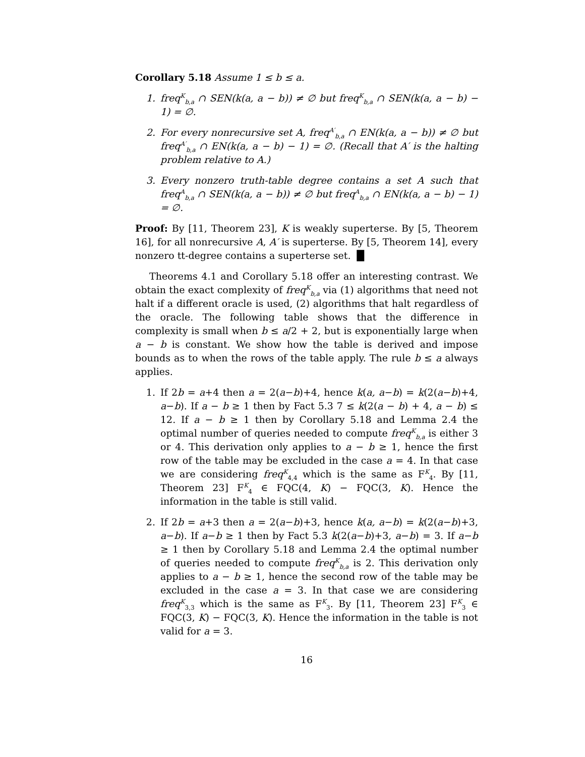Corollary 5.18 Assume 1 ≤ b ≤ a.
1. freq<sup>K</sup><sub>b,a</sub> ∩ SEN(k(a, a − b)) ≠ ∅ but freq<sup>K</sup><sub>b,a</sub> ∩ SEN(k(a, a − b) − 1) = ∅.
2. For every nonrecursive set A, freq<sup>A′</sup><sub>b,a</sub> ∩ EN(k(a, a − b)) ≠ ∅ but freq<sup>A′</sup><sub>b,a</sub> ∩ EN(k(a, a − b) − 1) = ∅. (Recall that A′ is the halting problem relative to A.)
3. Every nonzero truth-table degree contains a set A such that freq<sup>A</sup><sub>b,a</sub> ∩ SEN(k(a, a − b)) ≠ ∅ but freq<sup>A</sup><sub>b,a</sub> ∩ EN(k(a, a − b) − 1) = ∅.
Proof: By [11, Theorem 23], K is weakly superterse. By [5, Theorem 16], for all nonrecursive A, A′ is superterse. By [5, Theorem 14], every nonzero tt-degree contains a superterse set. █
Theorems 4.1 and Corollary 5.18 offer an interesting contrast. We obtain the exact complexity of freq<sup>K</sup><sub>b,a</sub> via (1) algorithms that need not halt if a different oracle is used, (2) algorithms that halt regardless of the oracle. The following table shows that the difference in complexity is small when b ≤ a/2 + 2, but is exponentially large when a − b is constant. We show how the table is derived and impose bounds as to when the rows of the table apply. The rule b ≤ a always applies.
1. If 2b = a+4 then a = 2(a−b)+4, hence k(a, a−b) = k(2(a−b)+4, a−b). If a − b ≥ 1 then by Fact 5.3 7 ≤ k(2(a − b) + 4, a − b) ≤ 12. If a − b ≥ 1 then by Corollary 5.18 and Lemma 2.4 the optimal number of queries needed to compute freq<sup>K</sup><sub>b,a</sub> is either 3 or 4. This derivation only applies to a − b ≥ 1, hence the first row of the table may be excluded in the case a = 4. In that case we are considering freq<sup>K</sup><sub>4,4</sub> which is the same as F<sup>K</sup><sub>4</sub>. By [11, Theorem 23] F<sup>K</sup><sub>4</sub> ∈ FQC(4, K) − FQC(3, K). Hence the information in the table is still valid.
2. If 2b = a+3 then a = 2(a−b)+3, hence k(a, a−b) = k(2(a−b)+3, a−b). If a−b ≥ 1 then by Fact 5.3 k(2(a−b)+3, a−b) = 3. If a−b ≥ 1 then by Corollary 5.18 and Lemma 2.4 the optimal number of queries needed to compute freq<sup>K</sup><sub>b,a</sub> is 2. This derivation only applies to a − b ≥ 1, hence the second row of the table may be excluded in the case a = 3. In that case we are considering freq<sup>K</sup><sub>3,3</sub> which is the same as F<sup>K</sup><sub>3</sub>. By [11, Theorem 23] F<sup>K</sup><sub>3</sub> ∈ FQC(3, K) − FQC(3, K). Hence the information in the table is not valid for a = 3.
16